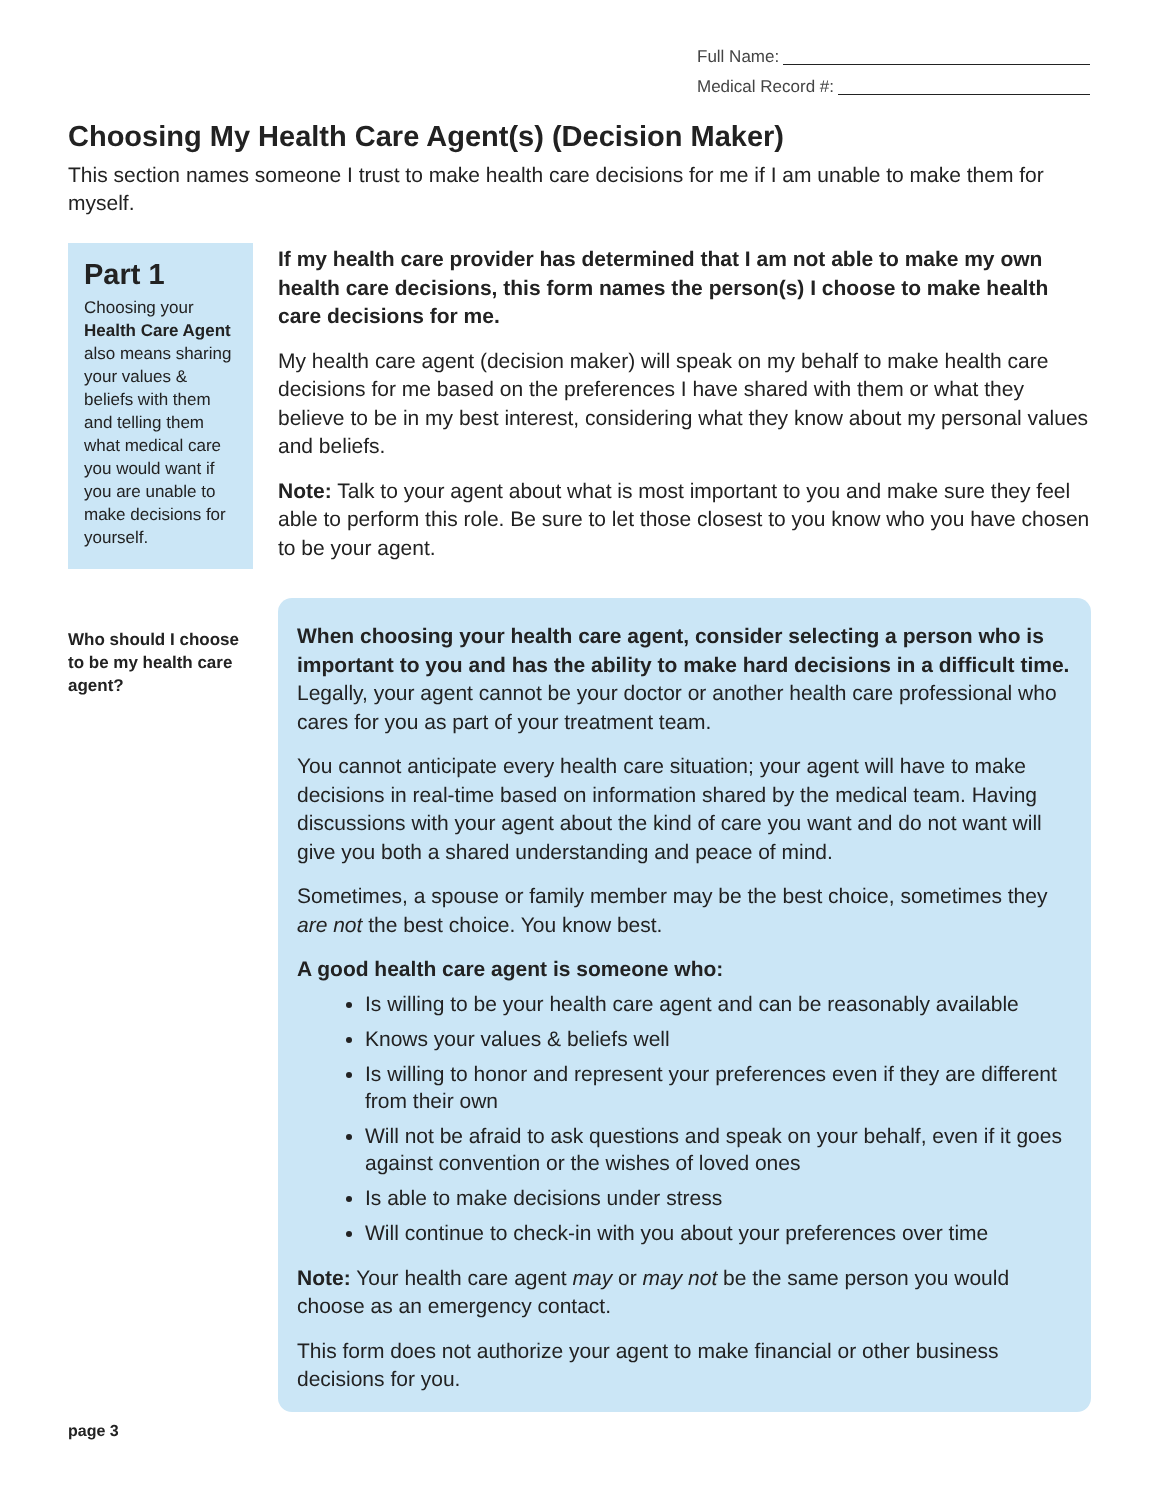Full Name:
Medical Record #:
Choosing My Health Care Agent(s) (Decision Maker)
This section names someone I trust to make health care decisions for me if I am unable to make them for myself.
Part 1
Choosing your Health Care Agent also means sharing your values & beliefs with them and telling them what medical care you would want if you are unable to make decisions for yourself.
If my health care provider has determined that I am not able to make my own health care decisions, this form names the person(s) I choose to make health care decisions for me.
My health care agent (decision maker) will speak on my behalf to make health care decisions for me based on the preferences I have shared with them or what they believe to be in my best interest, considering what they know about my personal values and beliefs.
Note: Talk to your agent about what is most important to you and make sure they feel able to perform this role. Be sure to let those closest to you know who you have chosen to be your agent.
Who should I choose to be my health care agent?
When choosing your health care agent, consider selecting a person who is important to you and has the ability to make hard decisions in a difficult time. Legally, your agent cannot be your doctor or another health care professional who cares for you as part of your treatment team.
You cannot anticipate every health care situation; your agent will have to make decisions in real-time based on information shared by the medical team. Having discussions with your agent about the kind of care you want and do not want will give you both a shared understanding and peace of mind.
Sometimes, a spouse or family member may be the best choice, sometimes they are not the best choice. You know best.
A good health care agent is someone who:
Is willing to be your health care agent and can be reasonably available
Knows your values & beliefs well
Is willing to honor and represent your preferences even if they are different from their own
Will not be afraid to ask questions and speak on your behalf, even if it goes against convention or the wishes of loved ones
Is able to make decisions under stress
Will continue to check-in with you about your preferences over time
Note: Your health care agent may or may not be the same person you would choose as an emergency contact.
This form does not authorize your agent to make financial or other business decisions for you.
page 3